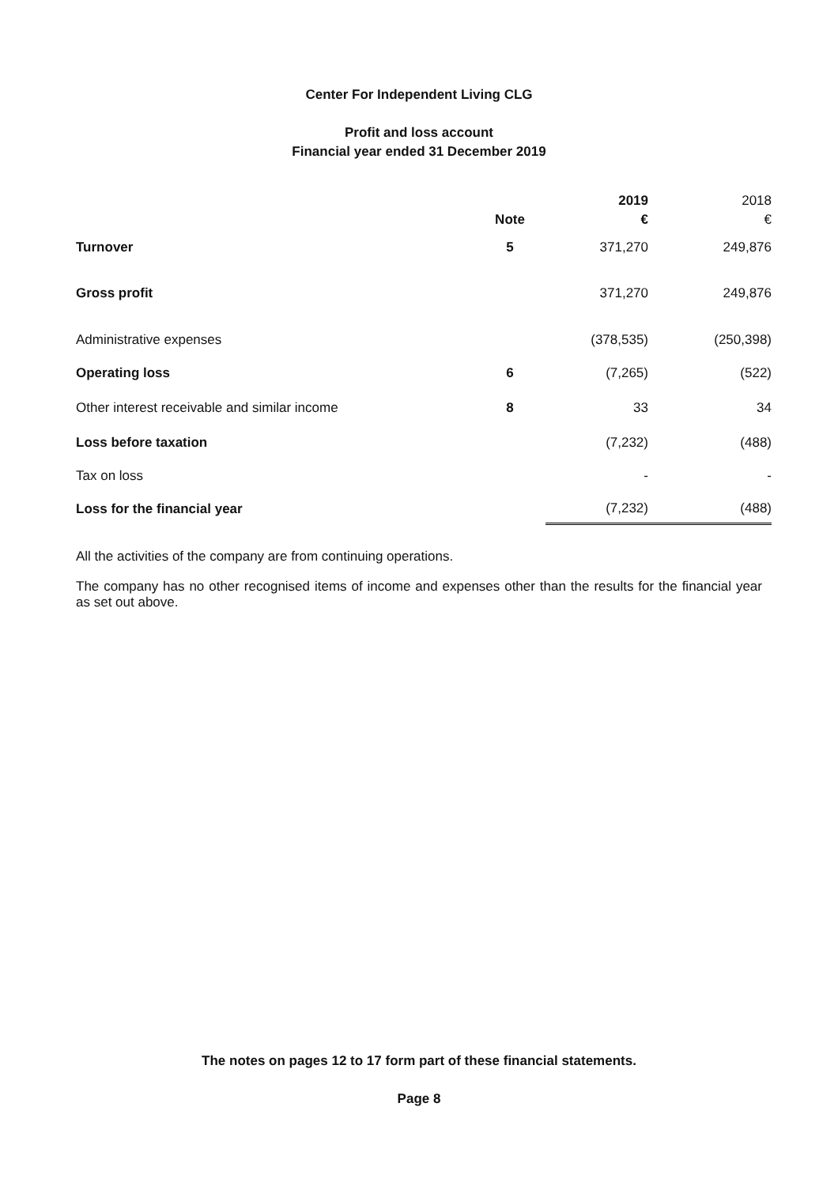Center For Independent Living CLG
Profit and loss account
Financial year ended 31 December 2019
| | | 2019 | 2018 |
| | Note | € | € |
| Turnover | 5 | 371,270 | 249,876 |
| Gross profit | | 371,270 | 249,876 |
| Administrative expenses | | (378,535) | (250,398) |
| Operating loss | 6 | (7,265) | (522) |
| Other interest receivable and similar income | 8 | 33 | 34 |
| Loss before taxation | | (7,232) | (488) |
| Tax on loss | | - | - |
| Loss for the financial year | | (7,232) | (488) |
All the activities of the company are from continuing operations.
The company has no other recognised items of income and expenses other than the results for the financial year as set out above.
The notes on pages 12 to 17 form part of these financial statements.
Page 8